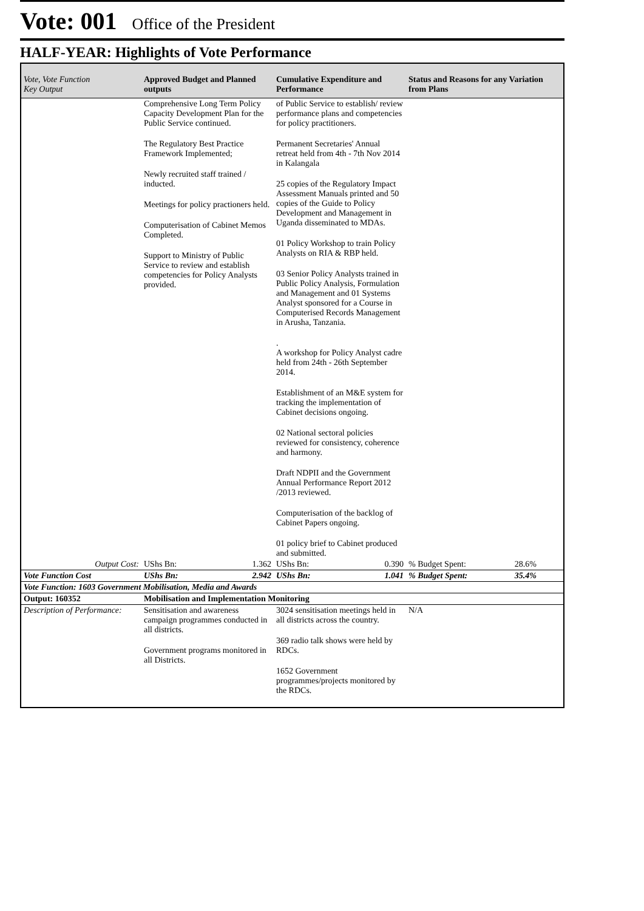Vote: 001 Office of the President
HALF-YEAR: Highlights of Vote Performance
| Vote, Vote Function Key Output | Approved Budget and Planned outputs | Cumulative Expenditure and Performance | Status and Reasons for any Variation from Plans |
| --- | --- | --- | --- |
| | Comprehensive Long Term Policy Capacity Development Plan for the Public Service continued. The Regulatory Best Practice Framework Implemented; Newly recruited staff trained / inducted. Meetings for policy practioners held. Computerisation of Cabinet Memos Completed. Support to Ministry of Public Service to review and establish competencies for Policy Analysts provided. | of Public Service to establish/ review performance plans and competencies for policy practitioners. Permanent Secretaries' Annual retreat held from 4th - 7th Nov 2014 in Kalangala 25 copies of the Regulatory Impact Assessment Manuals printed and 50 copies of the Guide to Policy Development and Management in Uganda disseminated to MDAs. 01 Policy Workshop to train Policy Analysts on RIA & RBP held. 03 Senior Policy Analysts trained in Public Policy Analysis, Formulation and Management and 01 Systems Analyst sponsored for a Course in Computerised Records Management in Arusha, Tanzania. . A workshop for Policy Analyst cadre held from 24th - 26th September 2014. Establishment of an M&E system for tracking the implementation of Cabinet decisions ongoing. 02 National sectoral policies reviewed for consistency, coherence and harmony. Draft NDPII and the Government Annual Performance Report 2012 /2013 reviewed. Computerisation of the backlog of Cabinet Papers ongoing. 01 policy brief to Cabinet produced and submitted. | |
| Output Cost: | UShs Bn: 1.362 | UShs Bn: 0.390 | % Budget Spent: 28.6% |
| Vote Function Cost | UShs Bn: 2.942 | UShs Bn: 1.041 | % Budget Spent: 35.4% |
| Vote Function: 1603 Government Mobilisation, Media and Awards | | | |
| Output: 160352 | Mobilisation and Implementation Monitoring | | |
| Description of Performance: | Sensitisation and awareness campaign programmes conducted in all districts. Government programs monitored in all Districts. | 3024 sensitisation meetings held in all districts across the country. 369 radio talk shows were held by RDCs. 1652 Government programmes/projects monitored by the RDCs. | N/A |